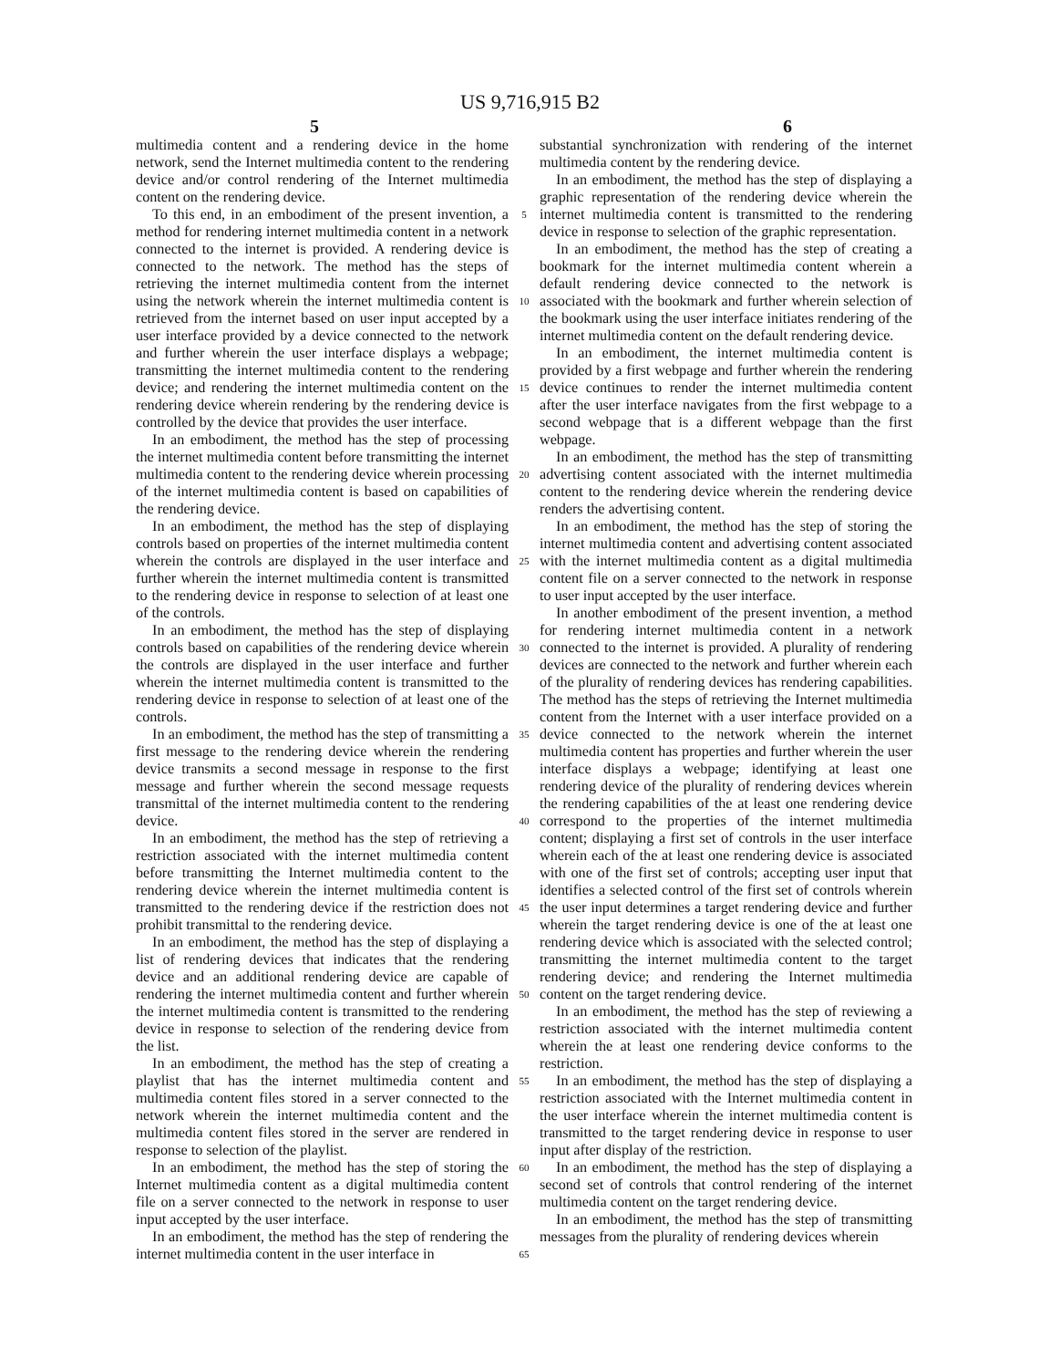US 9,716,915 B2
5 6
multimedia content and a rendering device in the home network, send the Internet multimedia content to the rendering device and/or control rendering of the Internet multimedia content on the rendering device.
To this end, in an embodiment of the present invention, a method for rendering internet multimedia content in a network connected to the internet is provided. A rendering device is connected to the network. The method has the steps of retrieving the internet multimedia content from the internet using the network wherein the internet multimedia content is retrieved from the internet based on user input accepted by a user interface provided by a device connected to the network and further wherein the user interface displays a webpage; transmitting the internet multimedia content to the rendering device; and rendering the internet multimedia content on the rendering device wherein rendering by the rendering device is controlled by the device that provides the user interface.
In an embodiment, the method has the step of processing the internet multimedia content before transmitting the internet multimedia content to the rendering device wherein processing of the internet multimedia content is based on capabilities of the rendering device.
In an embodiment, the method has the step of displaying controls based on properties of the internet multimedia content wherein the controls are displayed in the user interface and further wherein the internet multimedia content is transmitted to the rendering device in response to selection of at least one of the controls.
In an embodiment, the method has the step of displaying controls based on capabilities of the rendering device wherein the controls are displayed in the user interface and further wherein the internet multimedia content is transmitted to the rendering device in response to selection of at least one of the controls.
In an embodiment, the method has the step of transmitting a first message to the rendering device wherein the rendering device transmits a second message in response to the first message and further wherein the second message requests transmittal of the internet multimedia content to the rendering device.
In an embodiment, the method has the step of retrieving a restriction associated with the internet multimedia content before transmitting the Internet multimedia content to the rendering device wherein the internet multimedia content is transmitted to the rendering device if the restriction does not prohibit transmittal to the rendering device.
In an embodiment, the method has the step of displaying a list of rendering devices that indicates that the rendering device and an additional rendering device are capable of rendering the internet multimedia content and further wherein the internet multimedia content is transmitted to the rendering device in response to selection of the rendering device from the list.
In an embodiment, the method has the step of creating a playlist that has the internet multimedia content and multimedia content files stored in a server connected to the network wherein the internet multimedia content and the multimedia content files stored in the server are rendered in response to selection of the playlist.
In an embodiment, the method has the step of storing the Internet multimedia content as a digital multimedia content file on a server connected to the network in response to user input accepted by the user interface.
In an embodiment, the method has the step of rendering the internet multimedia content in the user interface in
5
10
15
20
25
30
35
40
45
50
55
60
65
substantial synchronization with rendering of the internet multimedia content by the rendering device.
In an embodiment, the method has the step of displaying a graphic representation of the rendering device wherein the internet multimedia content is transmitted to the rendering device in response to selection of the graphic representation.
In an embodiment, the method has the step of creating a bookmark for the internet multimedia content wherein a default rendering device connected to the network is associated with the bookmark and further wherein selection of the bookmark using the user interface initiates rendering of the internet multimedia content on the default rendering device.
In an embodiment, the internet multimedia content is provided by a first webpage and further wherein the rendering device continues to render the internet multimedia content after the user interface navigates from the first webpage to a second webpage that is a different webpage than the first webpage.
In an embodiment, the method has the step of transmitting advertising content associated with the internet multimedia content to the rendering device wherein the rendering device renders the advertising content.
In an embodiment, the method has the step of storing the internet multimedia content and advertising content associated with the internet multimedia content as a digital multimedia content file on a server connected to the network in response to user input accepted by the user interface.
In another embodiment of the present invention, a method for rendering internet multimedia content in a network connected to the internet is provided. A plurality of rendering devices are connected to the network and further wherein each of the plurality of rendering devices has rendering capabilities. The method has the steps of retrieving the Internet multimedia content from the Internet with a user interface provided on a device connected to the network wherein the internet multimedia content has properties and further wherein the user interface displays a webpage; identifying at least one rendering device of the plurality of rendering devices wherein the rendering capabilities of the at least one rendering device correspond to the properties of the internet multimedia content; displaying a first set of controls in the user interface wherein each of the at least one rendering device is associated with one of the first set of controls; accepting user input that identifies a selected control of the first set of controls wherein the user input determines a target rendering device and further wherein the target rendering device is one of the at least one rendering device which is associated with the selected control; transmitting the internet multimedia content to the target rendering device; and rendering the Internet multimedia content on the target rendering device.
In an embodiment, the method has the step of reviewing a restriction associated with the internet multimedia content wherein the at least one rendering device conforms to the restriction.
In an embodiment, the method has the step of displaying a restriction associated with the Internet multimedia content in the user interface wherein the internet multimedia content is transmitted to the target rendering device in response to user input after display of the restriction.
In an embodiment, the method has the step of displaying a second set of controls that control rendering of the internet multimedia content on the target rendering device.
In an embodiment, the method has the step of transmitting messages from the plurality of rendering devices wherein